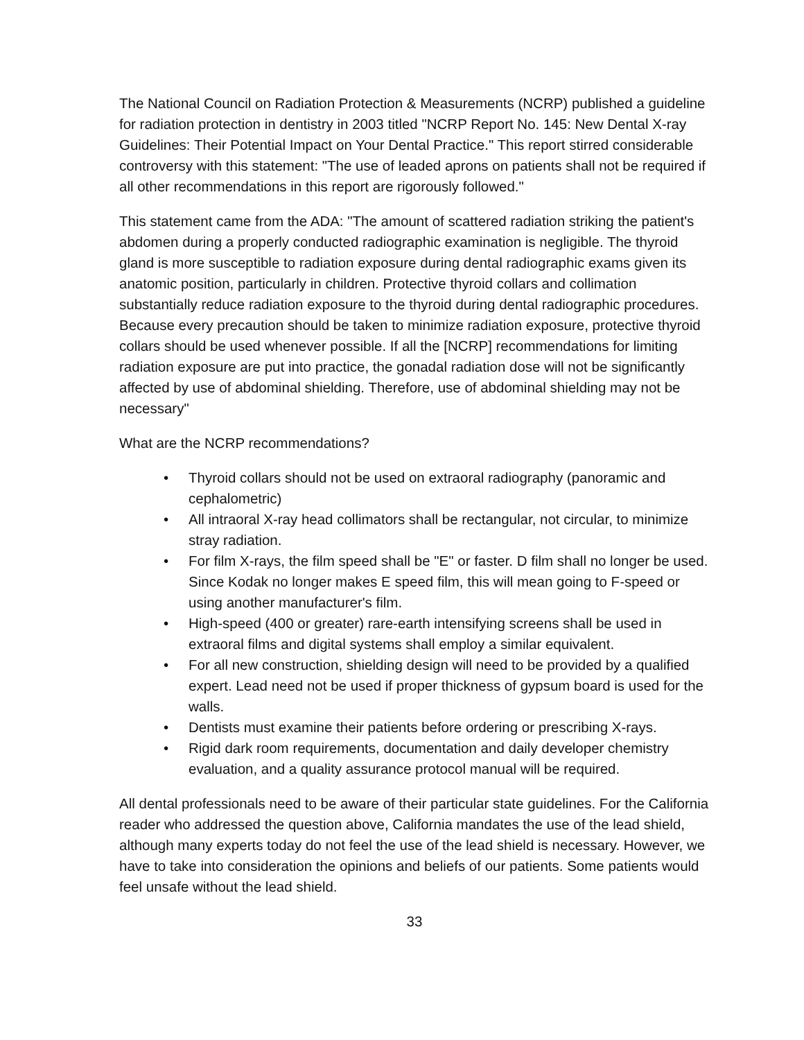The National Council on Radiation Protection & Measurements (NCRP) published a guideline for radiation protection in dentistry in 2003 titled "NCRP Report No. 145: New Dental X-ray Guidelines: Their Potential Impact on Your Dental Practice." This report stirred considerable controversy with this statement: "The use of leaded aprons on patients shall not be required if all other recommendations in this report are rigorously followed."
This statement came from the ADA: "The amount of scattered radiation striking the patient's abdomen during a properly conducted radiographic examination is negligible. The thyroid gland is more susceptible to radiation exposure during dental radiographic exams given its anatomic position, particularly in children. Protective thyroid collars and collimation substantially reduce radiation exposure to the thyroid during dental radiographic procedures. Because every precaution should be taken to minimize radiation exposure, protective thyroid collars should be used whenever possible. If all the [NCRP] recommendations for limiting radiation exposure are put into practice, the gonadal radiation dose will not be significantly affected by use of abdominal shielding. Therefore, use of abdominal shielding may not be necessary"
What are the NCRP recommendations?
• Thyroid collars should not be used on extraoral radiography (panoramic and cephalometric)
• All intraoral X-ray head collimators shall be rectangular, not circular, to minimize stray radiation.
• For film X-rays, the film speed shall be "E" or faster. D film shall no longer be used. Since Kodak no longer makes E speed film, this will mean going to F-speed or using another manufacturer's film.
• High-speed (400 or greater) rare-earth intensifying screens shall be used in extraoral films and digital systems shall employ a similar equivalent.
• For all new construction, shielding design will need to be provided by a qualified expert. Lead need not be used if proper thickness of gypsum board is used for the walls.
• Dentists must examine their patients before ordering or prescribing X-rays.
• Rigid dark room requirements, documentation and daily developer chemistry evaluation, and a quality assurance protocol manual will be required.
All dental professionals need to be aware of their particular state guidelines. For the California reader who addressed the question above, California mandates the use of the lead shield, although many experts today do not feel the use of the lead shield is necessary. However, we have to take into consideration the opinions and beliefs of our patients. Some patients would feel unsafe without the lead shield.
33